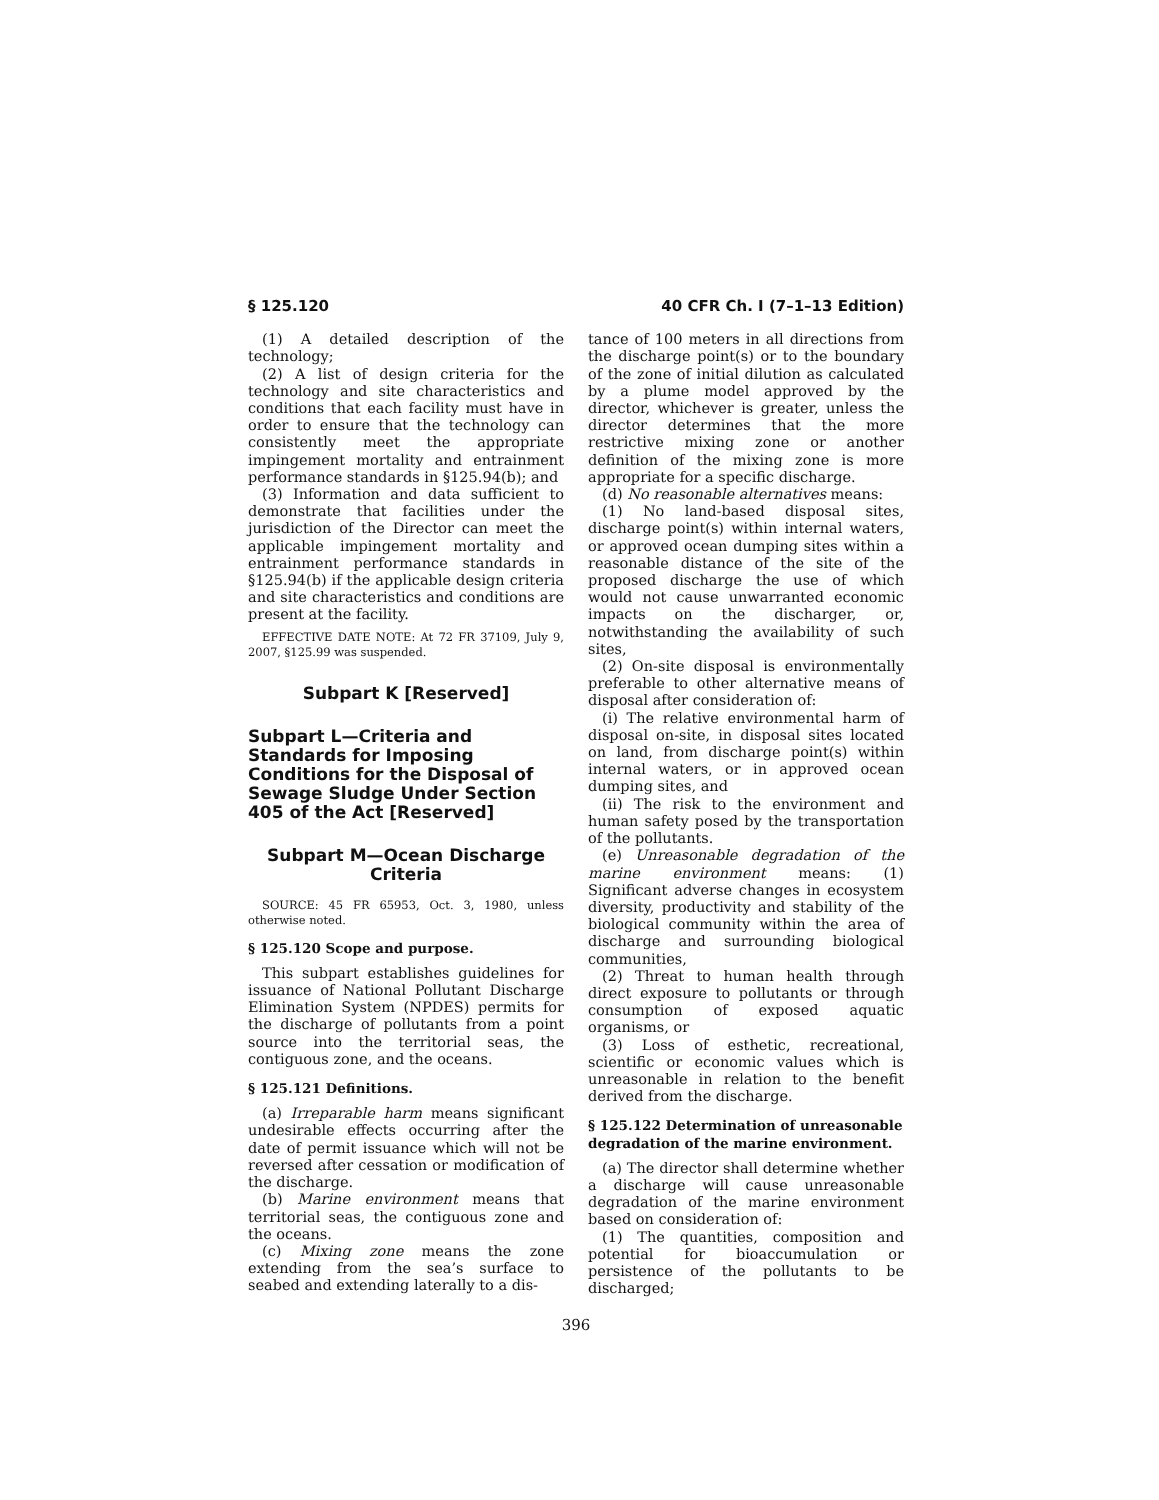§ 125.120 40 CFR Ch. I (7–1–13 Edition)
(1) A detailed description of the technology;
(2) A list of design criteria for the technology and site characteristics and conditions that each facility must have in order to ensure that the technology can consistently meet the appropriate impingement mortality and entrainment performance standards in §125.94(b); and
(3) Information and data sufficient to demonstrate that facilities under the jurisdiction of the Director can meet the applicable impingement mortality and entrainment performance standards in §125.94(b) if the applicable design criteria and site characteristics and conditions are present at the facility.
EFFECTIVE DATE NOTE: At 72 FR 37109, July 9, 2007, §125.99 was suspended.
Subpart K [Reserved]
Subpart L—Criteria and Standards for Imposing Conditions for the Disposal of Sewage Sludge Under Section 405 of the Act [Reserved]
Subpart M—Ocean Discharge Criteria
SOURCE: 45 FR 65953, Oct. 3, 1980, unless otherwise noted.
§ 125.120 Scope and purpose.
This subpart establishes guidelines for issuance of National Pollutant Discharge Elimination System (NPDES) permits for the discharge of pollutants from a point source into the territorial seas, the contiguous zone, and the oceans.
§ 125.121 Definitions.
(a) Irreparable harm means significant undesirable effects occurring after the date of permit issuance which will not be reversed after cessation or modification of the discharge.
(b) Marine environment means that territorial seas, the contiguous zone and the oceans.
(c) Mixing zone means the zone extending from the sea’s surface to seabed and extending laterally to a dis-
tance of 100 meters in all directions from the discharge point(s) or to the boundary of the zone of initial dilution as calculated by a plume model approved by the director, whichever is greater, unless the director determines that the more restrictive mixing zone or another definition of the mixing zone is more appropriate for a specific discharge.
(d) No reasonable alternatives means:
(1) No land-based disposal sites, discharge point(s) within internal waters, or approved ocean dumping sites within a reasonable distance of the site of the proposed discharge the use of which would not cause unwarranted economic impacts on the discharger, or, notwithstanding the availability of such sites,
(2) On-site disposal is environmentally preferable to other alternative means of disposal after consideration of:
(i) The relative environmental harm of disposal on-site, in disposal sites located on land, from discharge point(s) within internal waters, or in approved ocean dumping sites, and
(ii) The risk to the environment and human safety posed by the transportation of the pollutants.
(e) Unreasonable degradation of the marine environment means: (1) Significant adverse changes in ecosystem diversity, productivity and stability of the biological community within the area of discharge and surrounding biological communities,
(2) Threat to human health through direct exposure to pollutants or through consumption of exposed aquatic organisms, or
(3) Loss of esthetic, recreational, scientific or economic values which is unreasonable in relation to the benefit derived from the discharge.
§ 125.122 Determination of unreasonable degradation of the marine environment.
(a) The director shall determine whether a discharge will cause unreasonable degradation of the marine environment based on consideration of:
(1) The quantities, composition and potential for bioaccumulation or persistence of the pollutants to be discharged;
396